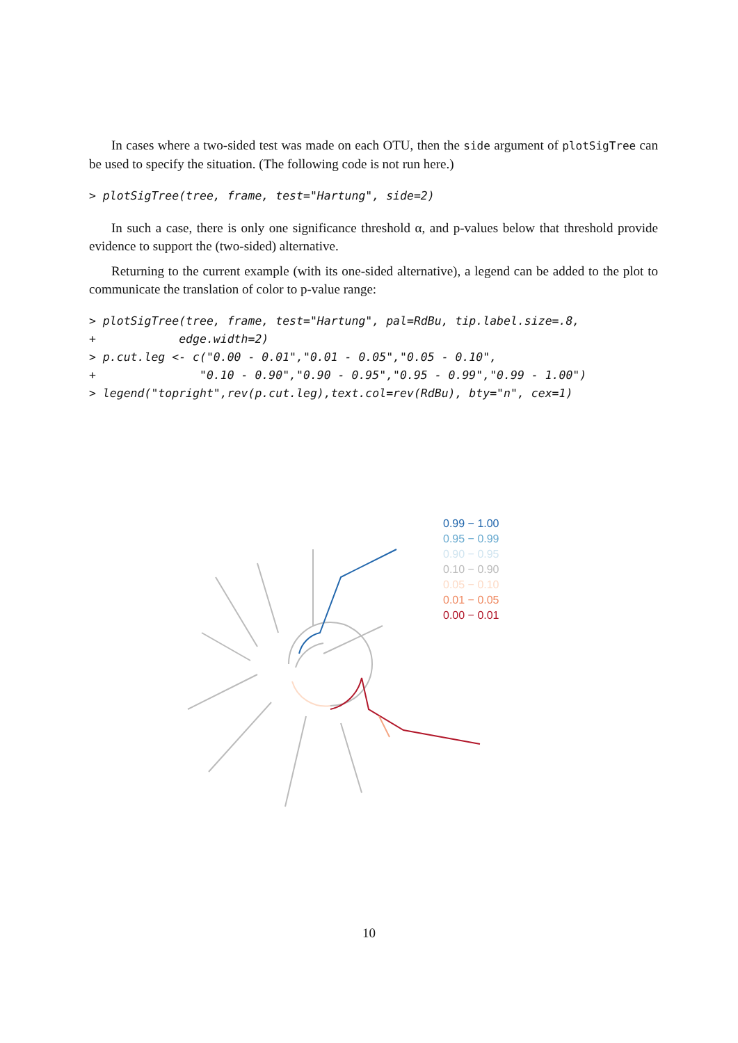In cases where a two-sided test was made on each OTU, then the side argument of plotSigTree can be used to specify the situation. (The following code is not run here.)
> plotSigTree(tree, frame, test="Hartung", side=2)
In such a case, there is only one significance threshold α, and p-values below that threshold provide evidence to support the (two-sided) alternative.
Returning to the current example (with its one-sided alternative), a legend can be added to the plot to communicate the translation of color to p-value range:
> plotSigTree(tree, frame, test="Hartung", pal=RdBu, tip.label.size=.8,
+            edge.width=2)
> p.cut.leg <- c("0.00 - 0.01","0.01 - 0.05","0.05 - 0.10",
+               "0.10 - 0.90","0.90 - 0.95","0.95 - 0.99","0.99 - 1.00")
> legend("topright",rev(p.cut.leg),text.col=rev(RdBu), bty="n", cex=1)
0.99 − 1.00
0.95 − 0.99
0.90 − 0.95
0.10 − 0.90
0.05 − 0.10
0.01 − 0.05
0.00 − 0.01
10